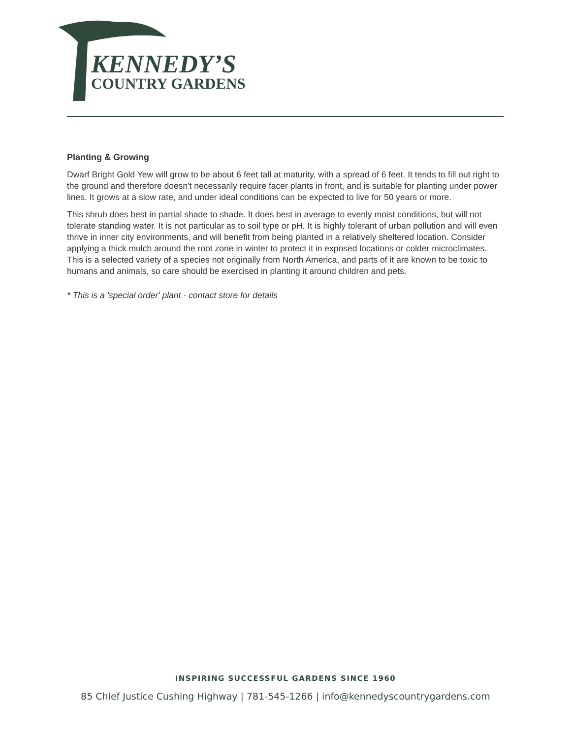KENNEDY’S
COUNTRY GARDENS
Planting & Growing
Dwarf Bright Gold Yew will grow to be about 6 feet tall at maturity, with a spread of 6 feet. It tends to fill out right to the ground and therefore doesn't necessarily require facer plants in front, and is suitable for planting under power lines. It grows at a slow rate, and under ideal conditions can be expected to live for 50 years or more.
This shrub does best in partial shade to shade. It does best in average to evenly moist conditions, but will not tolerate standing water. It is not particular as to soil type or pH. It is highly tolerant of urban pollution and will even thrive in inner city environments, and will benefit from being planted in a relatively sheltered location. Consider applying a thick mulch around the root zone in winter to protect it in exposed locations or colder microclimates. This is a selected variety of a species not originally from North America, and parts of it are known to be toxic to humans and animals, so care should be exercised in planting it around children and pets.
* This is a 'special order' plant - contact store for details
INSPIRING SUCCESSFUL GARDENS SINCE 1960
85 Chief Justice Cushing Highway | 781-545-1266 | info@kennedyscountrygardens.com